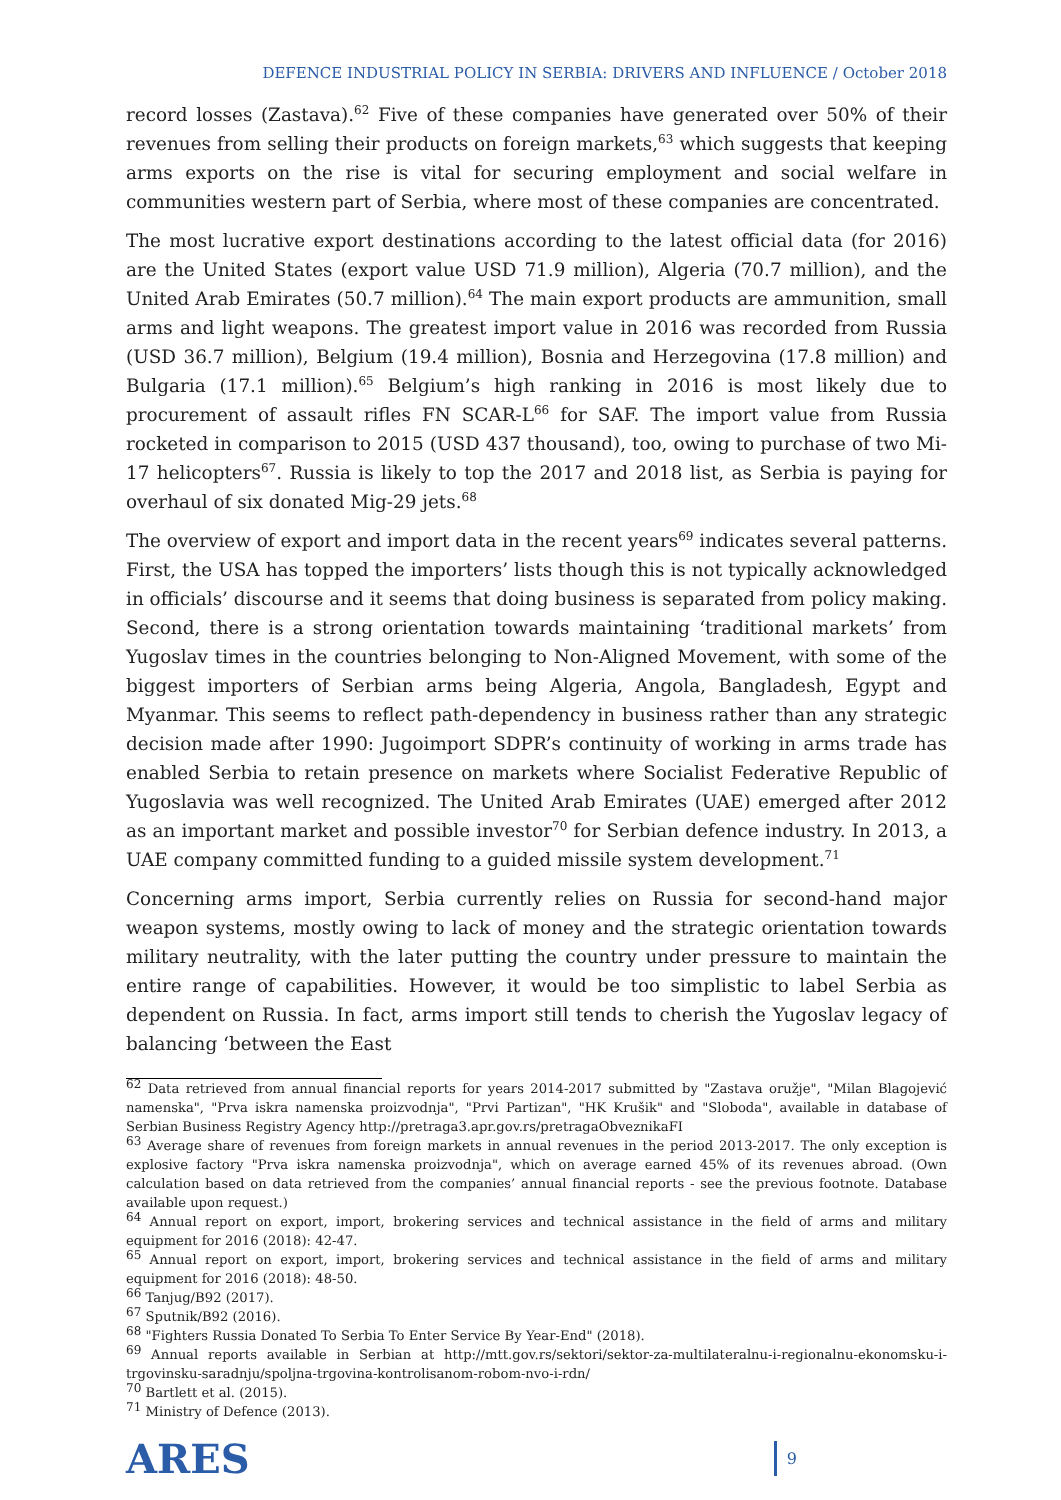DEFENCE INDUSTRIAL POLICY IN SERBIA: DRIVERS AND INFLUENCE / October 2018
record losses (Zastava).<sup>62</sup> Five of these companies have generated over 50% of their revenues from selling their products on foreign markets,<sup>63</sup> which suggests that keeping arms exports on the rise is vital for securing employment and social welfare in communities western part of Serbia, where most of these companies are concentrated.
The most lucrative export destinations according to the latest official data (for 2016) are the United States (export value USD 71.9 million), Algeria (70.7 million), and the United Arab Emirates (50.7 million).<sup>64</sup> The main export products are ammunition, small arms and light weapons. The greatest import value in 2016 was recorded from Russia (USD 36.7 million), Belgium (19.4 million), Bosnia and Herzegovina (17.8 million) and Bulgaria (17.1 million).<sup>65</sup> Belgium’s high ranking in 2016 is most likely due to procurement of assault rifles FN SCAR-L<sup>66</sup> for SAF. The import value from Russia rocketed in comparison to 2015 (USD 437 thousand), too, owing to purchase of two Mi-17 helicopters<sup>67</sup>. Russia is likely to top the 2017 and 2018 list, as Serbia is paying for overhaul of six donated Mig-29 jets.<sup>68</sup>
The overview of export and import data in the recent years<sup>69</sup> indicates several patterns. First, the USA has topped the importers’ lists though this is not typically acknowledged in officials’ discourse and it seems that doing business is separated from policy making. Second, there is a strong orientation towards maintaining ‘traditional markets’ from Yugoslav times in the countries belonging to Non-Aligned Movement, with some of the biggest importers of Serbian arms being Algeria, Angola, Bangladesh, Egypt and Myanmar. This seems to reflect path-dependency in business rather than any strategic decision made after 1990: Jugoimport SDPR’s continuity of working in arms trade has enabled Serbia to retain presence on markets where Socialist Federative Republic of Yugoslavia was well recognized. The United Arab Emirates (UAE) emerged after 2012 as an important market and possible investor<sup>70</sup> for Serbian defence industry. In 2013, a UAE company committed funding to a guided missile system development.<sup>71</sup>
Concerning arms import, Serbia currently relies on Russia for second-hand major weapon systems, mostly owing to lack of money and the strategic orientation towards military neutrality, with the later putting the country under pressure to maintain the entire range of capabilities. However, it would be too simplistic to label Serbia as dependent on Russia. In fact, arms import still tends to cherish the Yugoslav legacy of balancing ‘between the East
<sup>62</sup> Data retrieved from annual financial reports for years 2014-2017 submitted by "Zastava oružje", "Milan Blagojević namenska", "Prva iskra namenska proizvodnja", "Prvi Partizan", "HK Krušik" and "Sloboda", available in database of Serbian Business Registry Agency http://pretraga3.apr.gov.rs/pretragaObveznikaFI
<sup>63</sup> Average share of revenues from foreign markets in annual revenues in the period 2013-2017. The only exception is explosive factory "Prva iskra namenska proizvodnja", which on average earned 45% of its revenues abroad. (Own calculation based on data retrieved from the companies’ annual financial reports - see the previous footnote. Database available upon request.)
<sup>64</sup> Annual report on export, import, brokering services and technical assistance in the field of arms and military equipment for 2016 (2018): 42-47.
<sup>65</sup> Annual report on export, import, brokering services and technical assistance in the field of arms and military equipment for 2016 (2018): 48-50.
<sup>66</sup> Tanjug/B92 (2017).
<sup>67</sup> Sputnik/B92 (2016).
<sup>68</sup> "Fighters Russia Donated To Serbia To Enter Service By Year-End" (2018).
<sup>69</sup> Annual reports available in Serbian at http://mtt.gov.rs/sektori/sektor-za-multilateralnu-i-regionalnu-ekonomsku-i-trgovinsku-saradnju/spoljna-trgovina-kontrolisanom-robom-nvo-i-rdn/
<sup>70</sup> Bartlett et al. (2015).
<sup>71</sup> Ministry of Defence (2013).
ARES
9